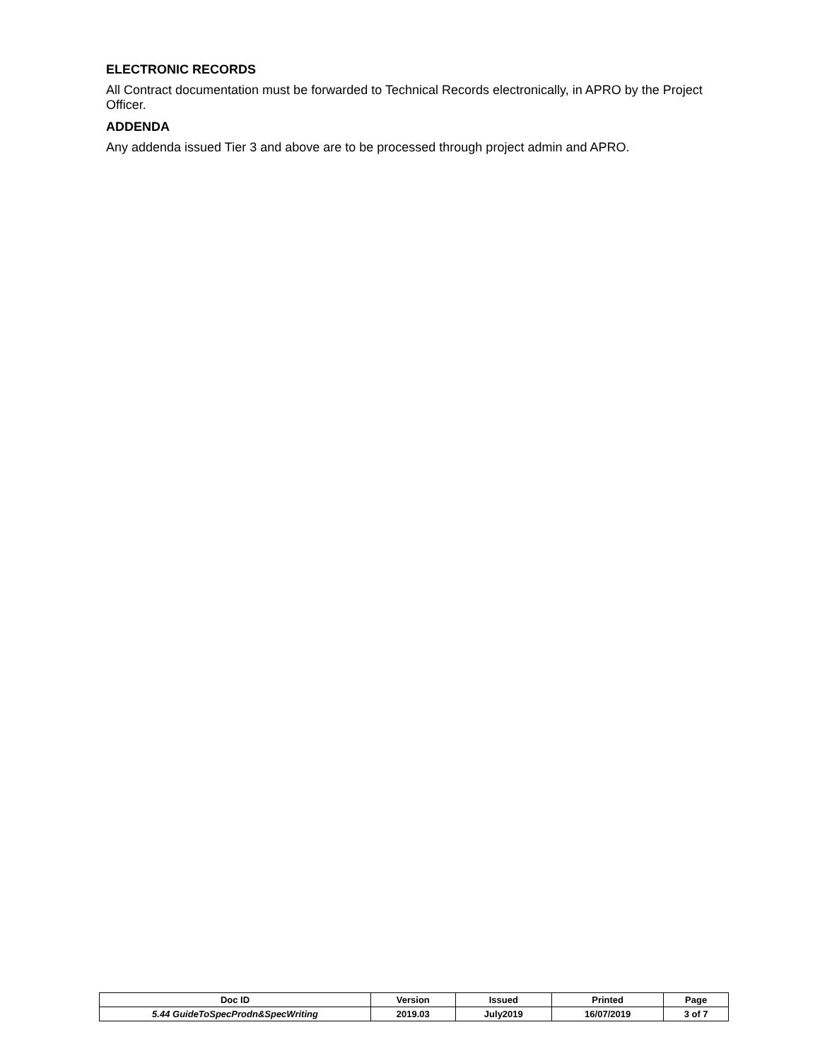ELECTRONIC RECORDS
All Contract documentation must be forwarded to Technical Records electronically, in APRO by the Project Officer.
ADDENDA
Any addenda issued Tier 3 and above are to be processed through project admin and APRO.
| Doc ID | Version | Issued | Printed | Page |
| --- | --- | --- | --- | --- |
| 5.44 GuideToSpecProdn&SpecWriting | 2019.03 | July2019 | 16/07/2019 | 3 of 7 |